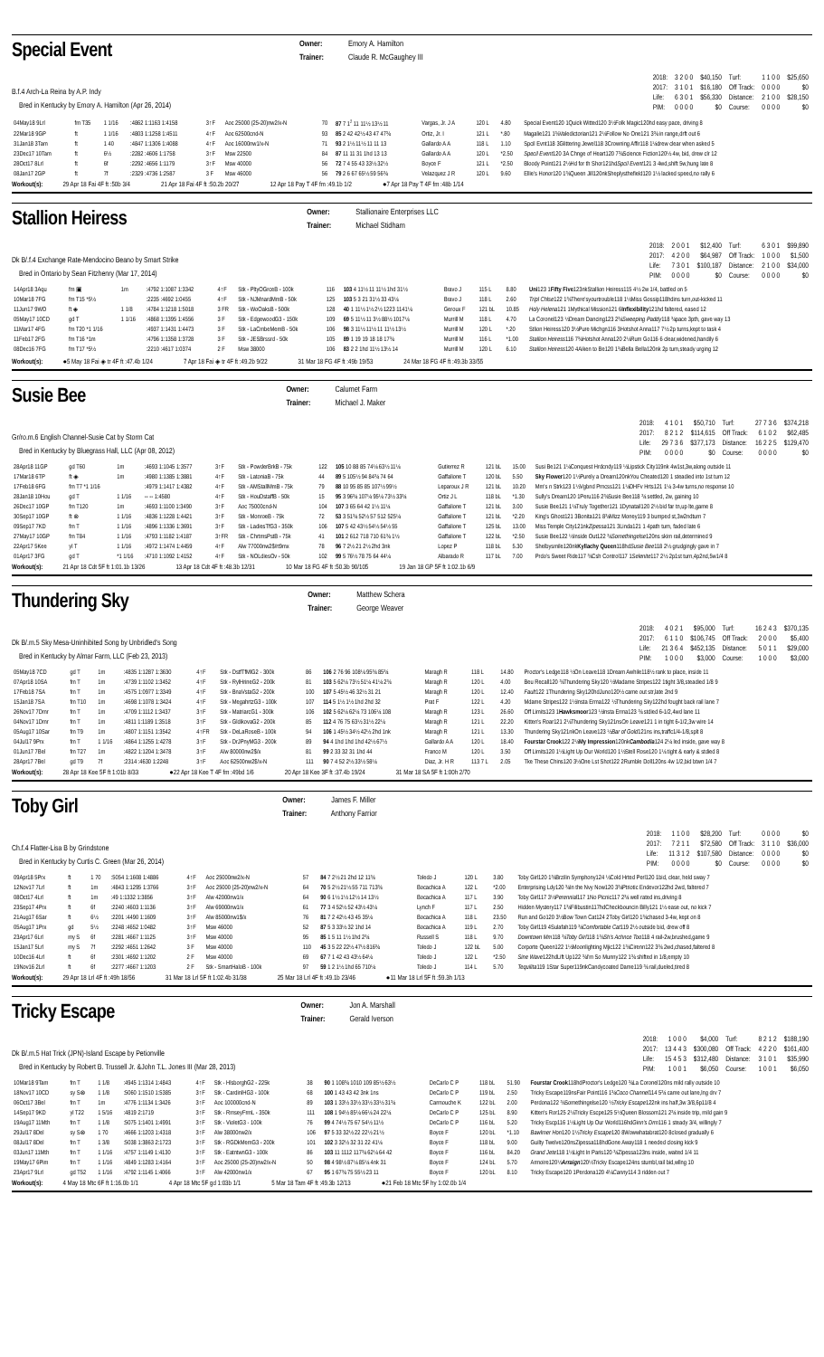Special Event
Owner: Emory A. Hamilton
Trainer: Claude R. McGaughey III
B.f.4 Arch-La Reina by A.P. Indy
Bred in Kentucky by Emory A. Hamilton (Apr 26, 2014)
| 2018: | 3 2 0 0 | $40,150 | Turf: | 1 1 0 0 | $25,650 |
| 2017: | 3 1 0 1 | $16,180 | Off Track: | 0 0 0 0 | $0 |
| Life: | 6 3 0 1 | $56,330 | Distance: | 2 1 0 0 | $28,150 |
| PIM: | 0 0 0 0 | $0 | Course: | 0 0 0 0 | $0 |
| 04May18 9Lrl | fm T35 | 1 1/16 | :4862 1:1163 1:4158 | 3↑F | Aoc 25000 (25-20)nw2/x-N | 70 | 87 7 1<sup>2</sup> 11 11½ 13½ 11 | Vargas, Jr. J A | 120 L | 4.80 | Special Event120 1Quick Witted120 3½Folk Magic120hd easy pace, driving 8 |
| 22Mar18 9GP | ft | 1 1/16 | :4803 1:1258 1:4511 | 4↑F | Aoc 62500cnd-N | 93 | 85 2 42 42½ 43 47 47¾ | Ortiz, Jr. I | 121 L | *.80 | Magalie121 1¾Valedictorian121 2¼Follow No One121 3¾ in range,drft out 6 |
| 31Jan18 3Tam | ft | 1 40 | :4847 1:1306 1:4088 | 4↑F | Aoc 16000nw1/x-N | 71 | 93 2 1½ 11½ 11 11 13 | Gallardo A A | 118 L | 1.10 | Spcil Evnt118 3Glittering Jewel118 3Crowning Affir118 1¼drew clear when asked 5 |
| 23Dec17 10Tam | ft | 6½ | :2282 :4606 1:1758 | 3↑F | Msw 22500 | 84 | 87 11 11 31 1hd 13 13 | Gallardo A A | 120 L | *2.50 | Specil Event 120 3A Chnge of Heart120 7¾Science Fiction120½ 4w, bid, drew clr 12 |
| 28Oct17 8Lrl | ft | 6f | :2292 :4656 1:1179 | 3↑F | Msw 40000 | 56 | 72 7 4 55 43 33½ 32½ | Boyce F | 121 L | *2.50 | Bloody Point121 2½Hd for th Shor121hd Spcil Event 121 3 4wd,shift 5w,hung late 8 |
| 08Jan17 2GP | ft | 7f | :2329 :4736 1:2587 | 3 F | Msw 46000 | 56 | 79 2 6 67 65½ 59 56¾ | Velazquez J R | 120 L | 9.60 | Ellie's Honor120 1¾Queen Jill120nkSheplysthefield120 1½ lacked speed,no rally 6 |
Workout(s): 29 Apr 18 Fai 4F ft :50b 3/4 21 Apr 18 Fai 4F ft :50.2b 20/27 12 Apr 18 Pay T 4F fm :49.1b 1/2 ●7 Apr 18 Pay T 4F fm :48b 1/14
Stallion Heiress
Owner: Stallionaire Enterprises LLC
Trainer: Michael Stidham
Dk B/.f.4 Exchange Rate-Mendocino Beano by Smart Strike
Bred in Ontario by Sean Fitzhenry (Mar 17, 2014)
| 2018: | 2 0 0 1 | $12,400 | Turf: | 6 3 0 1 | $99,890 |
| 2017: | 4 2 0 0 | $64,987 | Off Track: | 1 0 0 0 | $1,500 |
| Life: | 7 3 0 1 | $100,187 | Distance: | 2 1 0 0 | $34,000 |
| PIM: | 0 0 0 0 | $0 | Course: | 0 0 0 0 | $0 |
| 14Apr18 3Aqu | fm ▣ | 1m | :4792 1:1087 1:3342 | 4↑F | Stk - PltyOGrceB - 100k | 116 | 103 4 11½ 11 11½ 1hd 31½ | Bravo J | 115 L | 8.80 | Uni 123 1 Fifty Five 123nkStallion Heiress115 4½ 2w 1/4, battled on 5 |
| 10Mar18 7FG | fm T15 *5½ | | :2235 :4692 1:0455 | 4↑F | Stk - NJMnardMmB - 50k | 125 | 103 5 3 21 31½ 33 43¼ | Bravo J | 118 L | 2.60 | Tripl Chlse 122 1¾There'syourtrouble118 1½Miss Gossip118hdins turn,out-kicked 11 |
| 11Jun17 9WO | ft ◈ | 1 1/8 | :4784 1:1218 1:5018 | 3 FR | Stk - WoOaksB - 500k | 128 | 40 1 11½ 1½ 2½ 1223 1141¼ | Geroux F | 121 bL | 10.85 | Holy Helena 121 1Mythical Mission121 6 Inflexibility 121hd faltered, eased 12 |
| 05May17 10CD | gd T | 1 1/16 | :4868 1:1395 1:4556 | 3 F | Stk - EdgewoodG3 - 150k | 109 | 69 5 11½ 11 3½ 88½ 1017¼ | Murrill M | 118 L | 4.70 | La Coronel123 ½Dream Dancing123 2¾ Sweeping Paddy 118 ¾pace 3pth, gave way 13 |
| 11Mar17 4FG | fm T20 *1 1/16 | | :4937 1:1431 1:4473 | 3 F | Stk - LaCmbeMemB - 50k | 106 | 98 3 11½ 11½ 11 11½ 13½ | Murrill M | 120 L | *.20 | Stlion Heiress120 3½Pure Michgn116 3Hotshot Anna117 7½ 2p turns,kept to task 4 |
| 11Feb17 2FG | fm T16 *1m | | :4796 1:1358 1:3728 | 3 F | Stk - JESBrssrd - 50k | 105 | 89 1 19 19 18 18 17¾ | Murrill M | 116 L | *1.00 | Stallion Heiress 116 7¾Hotshot Anna120 2¼Rum Go116 6 clear,widened,handily 6 |
| 08Dec16 7FG | fm T17 *5½ | | :2210 :4617 1:0374 | 2 F | Msw 38000 | 106 | 83 2 2 1hd 11½ 13½ 14 | Murrill M | 120 L | 6.10 | Stallion Heiress 120 4Aiken to Be120 1¾Bella Bella120nk 2p turn,steady urging 12 |
Workout(s): ●5 May 18 Fai ◈ tr 4F ft :47.4b 1/24 7 Apr 18 Fai ◈ tr 4F ft :49.2b 9/22 31 Mar 18 FG 4F ft :49b 19/53 24 Mar 18 FG 4F ft :49.3b 33/55
Susie Bee
Owner: Calumet Farm
Trainer: Michael J. Maker
Gr/ro.m.6 English Channel-Susie Cat by Storm Cat
Bred in Kentucky by Bluegrass Hall, LLC (Apr 08, 2012)
| 2018: | 4 1 0 1 | $50,710 | Turf: | 27 7 3 6 | $374,218 |
| 2017: | 8 2 1 2 | $114,615 | Off Track: | 6 1 0 2 | $62,485 |
| Life: | 29 7 3 6 | $377,173 | Distance: | 16 2 2 5 | $129,470 |
| PIM: | 0 0 0 0 | $0 | Course: | 0 0 0 0 | $0 |
| 28Apr18 11GP | gd T60 | 1m | :4693 1:1045 1:3577 | 3↑F | Stk - PowderBrkB - 75k | 122 | 105 10 88 85 74¼ 63½ 11¼ | Gutierrez R | 121 bL | 15.00 | Susi Be121 1¼Conquest Hrdcndy119 ½Lipstick City119nk 4w1st,3w,along outside 11 |
| 17Mar18 6TP | ft ◈ | 1m | :4980 1:1385 1:3881 | 4↑F | Stk - LatoniaB - 75k | 44 | 89 5 105½ 94 84¾ 74 64 | Gaffalione T | 120 bL | 5.50 | Sky Flower 120 1½Purely a Dream120nkYou Cheated120 1 steadied into 1st turn 12 |
| 17Feb18 6FG | fm T7 *1 1/16 | | :4979 1:1417 1:4382 | 4↑F | Stk - AMStallMmB - 75k | 79 | 88 10 95 85 85 107½ 99½ | Leparoux J R | 121 bL | 10.20 | Mm's n Strk123 1½Vgbnd Prncss121 1¼DHFv Hrts121 1¼ 3-4w turns,no response 10 |
| 28Jan18 10Hou | gd T | 1 1/16 | -- -- 1:4580 | 4↑F | Stk - HouDstaffB - 50k | 15 | 95 3 96¾ 107¼ 95¼ 73½ 33¾ | Ortiz J L | 118 bL | *1.30 | Sully's Dream120 1Peru116 2¾Susie Bee118 ¾ settled, 2w, gaining 10 |
| 26Dec17 10GP | fm T120 | 1m | :4693 1:1100 1:3490 | 3↑F | Aoc 75000cnd-N | 104 | 107 3 65 64 42 1½ 11¼ | Gaffalione T | 121 bL | 3.00 | Susie Bee121 1¼Truly Together121 1Dynatail120 2½ bid far tn,up lte,game 8 |
| 30Sep17 10GP | ft ⊗ | 1 1/16 | :4836 1:1228 1:4421 | 3↑F | Stk - MonroeB - 75k | 72 | 53 3 51¾ 52½ 57 512 525¼ | Gaffalione T | 121 bL | *2.20 | King's Ghost121 3Bonita121 8¾Mizz Money119 3 bumped st,3w2ndturn 7 |
| 09Sep17 7KD | fm T | 1 1/16 | :4896 1:1336 1:3691 | 3↑F | Stk - LadiesTfG3 - 350k | 106 | 107 5 42 43½ 54½ 54½ 55 | Gaffalione T | 125 bL | 13.00 | Miss Temple City121nk Zipessa 121 3Linda121 1 4path turn, faded late 6 |
| 27May17 10GP | fm T84 | 1 1/16 | :4793 1:1182 1:4187 | 3↑FR | Stk - ChrtmsPstB - 75k | 41 | 101 2 612 718 710 61¾ 1½ | Gaffalione T | 122 bL | *2.50 | Susie Bee122 ½Inside Out122 ¾ Somethingelse 120ns skim rail,determined 9 |
| 22Apr17 5Kee | yl T | 1 1/16 | :4972 1:1474 1:4459 | 4↑F | Alw 77000nw2$/rt9mx | 78 | 96 7 2½ 21 2½ 2hd 3nk | Lopez P | 118 bL | 5.30 | Shelbysmile120nk Kyllachy Queen 118hd Susie Bee 118 2½ grudgingly gave in 7 |
| 01Apr17 3FG | gd T | *1 1/16 | :4710 1:1092 1:4152 | 4↑F | Stk - NOLdiesOv - 50k | 102 | 99 5 76½ 78 75 64 44¼ | Albarado R | 117 bL | 7.00 | Prdo's Sweet Ride117 ¾Csh Control117 1 Selenite 117 2½ 2p1st turn,4p2nd,5w1/4 8 |
Workout(s): 21 Apr 18 Cdt 5F ft 1:01.1b 13/26 13 Apr 18 Cdt 4F ft :48.3b 12/31 10 Mar 18 FG 4F ft :50.3b 90/105 19 Jan 18 GP 5F ft 1:02.1b 6/9
Thundering Sky
Owner: Matthew Schera
Trainer: George Weaver
Dk B/.m.5 Sky Mesa-Uninhibited Song by Unbridled's Song
Bred in Kentucky by Almar Farm, LLC (Feb 23, 2013)
| 2018: | 4 0 2 1 | $95,000 | Turf: | 16 2 4 3 | $370,135 |
| 2017: | 6 1 1 0 | $106,745 | Off Track: | 2 0 0 0 | $5,400 |
| Life: | 21 3 6 4 | $452,135 | Distance: | 5 0 1 1 | $29,000 |
| PIM: | 1 0 0 0 | $3,000 | Course: | 1 0 0 0 | $3,000 |
| 05May18 7CD | gd T | 1m | :4835 1:1287 1:3630 | 4↑F | Stk - DstfTfMlG2 - 300k | 86 | 106 2 76 96 108¼ 95¾ 85¾ | Maragh R | 118 L | 14.80 | Proctor's Ledge118 ½On Leave118 1Dream Awhile118½ rank to place, inside 11 |
| 07Apr18 10SA | fm T | 1m | :4739 1:1102 1:3452 | 4↑F | Stk - RylHrineG2 - 200k | 81 | 103 5 62¼ 73½ 51¼ 41¼ 2¾ | Maragh R | 120 L | 4.00 | Beu Recall120 ¾Thundering Sky120 ½Madame Stripes122 1tight 3/8,steadied 1/8 9 |
| 17Feb18 7SA | fm T | 1m | :4575 1:0977 1:3349 | 4↑F | Stk - BnaVstaG2 - 200k | 100 | 107 5 45½ 46 32½ 31 21 | Maragh R | 120 L | 12.40 | Fault 122 1Thundering Sky120hdJuno120½ came out str,late 2nd 9 |
| 15Jan18 7SA | fm T10 | 1m | :4698 1:1078 1:3424 | 4↑F | Stk - MegahrtzG3 - 100k | 107 | 114 5 1½ 1½ 1hd 2hd 32 | Prat F | 122 L | 4.20 | Mdame Stripes122 1½Insta Erma122 ½Thundering Sky122hd fought back rail lane 7 |
| 26Nov17 7Dmr | fm T | 1m | :4709 1:1112 1:3437 | 3↑F | Stk - MatriarcG1 - 300k | 106 | 102 5 62¼ 62¼ 73 106¼ 108 | Maragh R | 123 L | 26.60 | Off Limits123 1 Hawksmoor 123 ½Insta Erma123 ¾ stdied 6-1/2,4wd lane 11 |
| 04Nov17 1Dmr | fm T | 1m | :4811 1:1189 1:3518 | 3↑F | Stk - GldikovaG2 - 200k | 85 | 112 4 76 75 63½ 31½ 22¼ | Maragh R | 121 L | 22.20 | Kitten's Roar121 2¼Thundering Sky121ns On Leave 121 1 in tight 6-1/2,3w wire 14 |
| 05Aug17 10Sar | fm T9 | 1m | :4807 1:1151 1:3542 | 4↑FR | Stk - DeLaRoseB - 100k | 94 | 106 1 45½ 34½ 42½ 2hd 1nk | Maragh R | 121 L | 13.30 | Thundering Sky121nkOn Leave123 ½ Bar of Gold 121ns ins,traffc1/4-1/8,splt 8 |
| 04Jul17 9Prx | fm T | 1 1/16 | :4864 1:1255 1:4278 | 3↑F | Stk - DrJPnyMG3 - 200k | 89 | 94 4 1hd 1hd 1hd 42½ 67½ | Gallardo A A | 120 L | 18.40 | Fourstar Crook 122 2¼ My Impression 120nk Cambodia 124 2¼ led inside, gave way 8 |
| 01Jun17 7Bel | fm T27 | 1m | :4822 1:1204 1:3478 | 3↑F | Alw 80000nw2$/x | 81 | 99 2 33 32 31 1hd 44 | Franco M | 120 L | 3.50 | Off Limits120 1½Light Up Our World120 1½Stell Rose120 1¼ tight & early & stdied 8 |
| 28Apr17 7Bel | gd T9 | 7f | :2314 :4630 1:2248 | 3↑F | Aoc 62500nw2$/x-N | 111 | 90 7 4 52 2½ 33½ 58¼ | Diaz, Jr. H R | 113 7 L | 2.05 | Tke These Chins120 3½One Lst Shot122 2Rumble Doll120ns 4w 1/2,bid btwn 1/4 7 |
Workout(s): 28 Apr 18 Kee 5F ft 1:01b 8/33 ●22 Apr 18 Kee T 4F fm :49bd 1/6 20 Apr 18 Kee 3F ft :37.4b 19/24 31 Mar 18 SA 5F ft 1:00h 2/70
Toby Girl
Owner: James F. Miller
Trainer: Anthony Farrior
Ch.f.4 Flatter-Lisa B by Grindstone
Bred in Kentucky by Curtis C. Green (Mar 26, 2014)
| 2018: | 1 1 0 0 | $28,200 | Turf: | 0 0 0 0 | $0 |
| 2017: | 7 2 1 1 | $72,580 | Off Track: | 3 1 1 0 | $36,000 |
| Life: | 11 3 1 2 | $107,580 | Distance: | 0 0 0 0 | $0 |
| PIM: | 0 0 0 0 | $0 | Course: | 0 0 0 0 | $0 |
| 09Apr18 5Prx | ft | 1 70 | :5054 1:1608 1:4886 | 4↑F | Aoc 25000nw2/x-N | 57 | 84 7 2½ 21 2hd 12 11¾ | Toledo J | 120 L | 3.80 | Toby Girl120 1¾Brzilin Symphony124 ½Cold Hrted Perl120 1bid, clear, held sway 7 |
| 12Nov17 7Lrl | ft | 1m | :4843 1:1295 1:3766 | 3↑F | Aoc 25000 (25-20)nw2/x-N | 64 | 70 5 2½ 21½ 55 711 713¾ | Bocachica A | 122 L | *2.00 | Enterprising Ldy120 ¾In the Nvy Now120 3¾Ptriotic Endevor122hd 2wd, faltered 7 |
| 08Oct17 4Lrl | ft | 1m | :49 1:1332 1:3856 | 3↑F | Alw 42000nw1/x | 64 | 90 6 1½ 1½ 12½ 14 13½ | Bocachica A | 117 L | 3.90 | Toby Girl117 3½ Perennial 117 1No Picnic117 2¾ well rated ins,driving 8 |
| 23Sep17 4Prx | ft | 6f | :2240 :4603 1:1136 | 3↑F | Alw 69000nw1/x | 61 | 77 3 4 52½ 52 43½ 43¼ | Lynch F | 117 L | 2.50 | Hidden Mystery117 1¾Filibustin117hdCheckbouncin Billy121 1½ ease out, no kick 7 |
| 21Aug17 6Sar | ft | 6½ | :2201 :4490 1:1609 | 3↑F | Alw 85000nw1$/x | 76 | 81 7 2 42½ 43 45 35¼ | Bocachica A | 118 L | 23.50 | Run and Go120 3½Bow Town Cat124 2Toby Girl120 1¾chased 3-4w, kept on 8 |
| 05Aug17 1Prx | gd | 5½ | :2248 :4652 1:0482 | 3↑F | Msw 46000 | 52 | 87 5 3 33½ 32 1hd 14 | Bocachica A | 119 L | 2.70 | Toby Girl119 4Sulafah119 ¾ Comfortable Cat 119 2½ outside bid, drew off 8 |
| 23Apr17 6Lrl | my S | 6f | :2281 :4667 1:1125 | 3↑F | Msw 40000 | 95 | 85 1 5 11 1½ 1hd 2¾ | Russell S | 118 L | 9.70 | Downtown Mm 118 ¾ Toby Girl 118 1¾ Sh's Achnce Too 118 4 rail-2w,brushed,game 9 |
| 15Jan17 5Lrl | my S | 7f | :2292 :4651 1:2642 | 3 F | Msw 40000 | 110 | 45 3 5 22 22½ 47½ 816¾ | Toledo J | 122 bL | 5.00 | Corporte Queen122 1½Moonlighting Mjic122 1¾Cirenn122 3¾ 2wd,chased,faltered 8 |
| 10Dec16 4Lrl | ft | 6f | :2301 :4692 1:1202 | 2 F | Msw 40000 | 69 | 67 7 1 42 43 43½ 64¼ | Toledo J | 122 L | *2.50 | Sine Wave 122hdLift Up122 ¾I'm So Munny122 1¾ shifted in 1/8,empty 10 |
| 19Nov16 2Lrl | ft | 6f | :2277 :4667 1:1203 | 2 F | Stk - SmartHaloB - 100k | 97 | 59 1 2 1½ 1hd 65 710¼ | Toledo J | 114 L | 5.70 | Tequilita 119 1Star Super119nkCandycoated Dame119 ¾ rail,dueled,tired 8 |
Workout(s): 29 Apr 18 Lrl 4F ft :49h 18/56 31 Mar 18 Lrl 5F ft 1:02.4b 31/38 25 Mar 18 Lrl 4F ft :49.1b 23/46 ●11 Mar 18 Lrl 5F ft :59.3h 1/13
Tricky Escape
Owner: Jon A. Marshall
Trainer: Gerald Iverson
Dk B/.m.5 Hat Trick (JPN)-Island Escape by Petionville
Bred in Kentucky by Robert B. Trussell Jr. &John T.L. Jones III (Mar 28, 2013)
| 2018: | 1 0 0 0 | $4,000 | Turf: | 8 2 1 2 | $188,190 |
| 2017: | 13 4 4 3 | $300,080 | Off Track: | 4 2 2 0 | $161,400 |
| Life: | 15 4 5 3 | $312,480 | Distance: | 3 1 0 1 | $35,990 |
| PIM: | 1 0 0 1 | $6,050 | Course: | 1 0 0 1 | $6,050 |
| 10Mar18 9Tam | fm T | 1 1/8 | :4945 1:1314 1:4843 | 4↑F | Stk - HlsborghG2 - 225k | 38 | 90 1 108¾ 1010 109 85½ 63½ | DeCarlo C P | 118 bL | 51.90 | Fourstar Crook 118hdProctor's Ledge120 ¾La Coronel120ns mild rally outside 10 |
| 18Nov17 10CD | sy S⊗ | 1 1/8 | :5060 1:1510 1:5385 | 3↑F | Stk - CardinlHG3 - 100k | 68 | 100 1 43 43 42 3nk 1ns | DeCarlo C P | 119 bL | 2.50 | Tricky Escape119nsFair Point116 1¾ Coco Channel 114 5¾ came out lane,lng drv 7 |
| 06Oct17 3Bel | fm T | 1m | :4776 1:1134 1:3426 | 3↑F | Aoc 100000cnd-N | 89 | 103 1 33½ 33½ 33½ 33½ 31¾ | Carmouche K | 122 bL | 2.00 | Perdona122 ¾Somethingelse120 ½ Tricky Escape 122nk ins half,3w 3/8,6p11/8 4 |
| 14Sep17 9KD | yl T22 | 1 5/16 | :4819 2:1719 | 3↑F | Stk - RmseyFrmL - 350k | 111 | 108 1 94½ 85¼ 66¼ 24 22¼ | DeCarlo C P | 125 bL | 8.90 | Kitten's Ror125 2¼Tricky Escpe125 5½Queen Blossom121 2¾ inside trip, mild gain 9 |
| 19Aug17 11Mth | fm T | 1 1/8 | :5075 1:1401 1:4991 | 3↑F | Stk - VioletG3 - 100k | 76 | 99 4 74½ 75 67 54½ 11½ | DeCarlo C P | 116 bL | 5.20 | Tricky Escp116 1½Light Up Our World116hd Ginn's Drm 116 1 steady 3/4, willingly 7 |
| 29Jul17 8Del | sy S⊗ | 1 70 | :4666 1:1203 1:4318 | 3↑F | Alw 38000nw2/x | 106 | 97 5 33 32½ 22 22½ 21½ | Boyce F | 120 bL | *1.10 | Bawlmer Hon 120 1½ Tricky Escape 120 8Wowwhatabrat120 8closed gradually 6 |
| 08Jul17 8Del | fm T | 1 3/8 | :5038 1:3863 2:1723 | 3↑F | Stk - RGDkMemG3 - 200k | 101 | 102 3 32½ 32 31 22 41¼ | Boyce F | 118 bL | 9.00 | Guilty Twelve120nsZipessa118hdGone Away118 1 needed closing kick 9 |
| 03Jun17 11Mth | fm T | 1 1/16 | :4757 1:1149 1:4130 | 3↑F | Stk - EatntwnG3 - 100k | 86 | 103 11 1112 117¾ 62¼ 64 42 | Boyce F | 116 bL | 84.20 | Grand Jete 118 1½Light In Paris120 ¾Zipessa123ns inside, waited 1/4 11 |
| 19May17 6Pim | fm T | 1 1/16 | :4849 1:1283 1:4164 | 3↑F | Aoc 25000 (25-20)nw2/x-N | 50 | 98 4 98½ 87¼ 85¼ 4nk 31 | Boyce F | 124 bL | 5.70 | Armoire120½ Arraign 120½Tricky Escape124ns stumbl,rail bid,wllng 10 |
| 23Apr17 9Lrl | gd T52 | 1 1/16 | :4792 1:1145 1:4066 | 3↑F | Alw 42000nw1/x | 67 | 95 1 67¾ 75 55½ 23 11 | Boyce F | 120 bL | 8.10 | Tricky Escape120 1Perdona120 4¼ Canny 114 3 ridden out 7 |
Workout(s): 4 May 18 Mtc 6F ft 1:16.0b 1/1 4 Apr 18 Mtc 5F gd 1:03b 1/1 5 Mar 18 Tam 4F ft :49.3b 12/13 ●21 Feb 18 Mtc 5F hy 1:02.0b 1/4